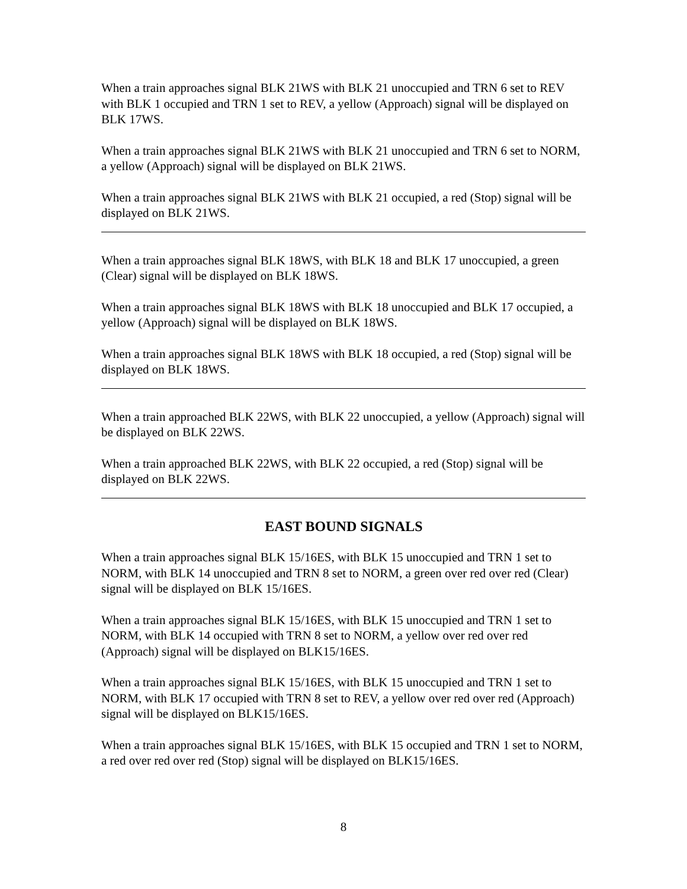When a train approaches signal BLK 21WS with BLK 21 unoccupied and TRN 6 set to REV with BLK 1 occupied and TRN 1 set to REV, a yellow (Approach) signal will be displayed on BLK 17WS.
When a train approaches signal BLK 21WS with BLK 21 unoccupied and TRN 6 set to NORM, a yellow (Approach) signal will be displayed on BLK 21WS.
When a train approaches signal BLK 21WS with BLK 21 occupied, a red (Stop) signal will be displayed on BLK 21WS.
When a train approaches signal BLK 18WS, with BLK 18 and BLK 17 unoccupied, a green (Clear) signal will be displayed on BLK 18WS.
When a train approaches signal BLK 18WS with BLK 18 unoccupied and BLK 17 occupied, a yellow (Approach) signal will be displayed on BLK 18WS.
When a train approaches signal BLK 18WS with BLK 18 occupied, a red (Stop) signal will be displayed on BLK 18WS.
When a train approached BLK 22WS, with BLK 22 unoccupied, a yellow (Approach) signal will be displayed on BLK 22WS.
When a train approached BLK 22WS, with BLK 22 occupied, a red (Stop) signal will be displayed on BLK 22WS.
EAST BOUND SIGNALS
When a train approaches signal BLK 15/16ES, with BLK 15 unoccupied and TRN 1 set to NORM, with BLK 14 unoccupied and TRN 8 set to NORM, a green over red over red (Clear) signal will be displayed on BLK 15/16ES.
When a train approaches signal BLK 15/16ES, with BLK 15 unoccupied and TRN 1 set to NORM, with BLK 14 occupied with TRN 8 set to NORM, a yellow over red over red (Approach) signal will be displayed on BLK15/16ES.
When a train approaches signal BLK 15/16ES, with BLK 15 unoccupied and TRN 1 set to NORM, with BLK 17 occupied with TRN 8 set to REV, a yellow over red over red (Approach) signal will be displayed on BLK15/16ES.
When a train approaches signal BLK 15/16ES, with BLK 15 occupied and TRN 1 set to NORM, a red over red over red (Stop) signal will be displayed on BLK15/16ES.
8